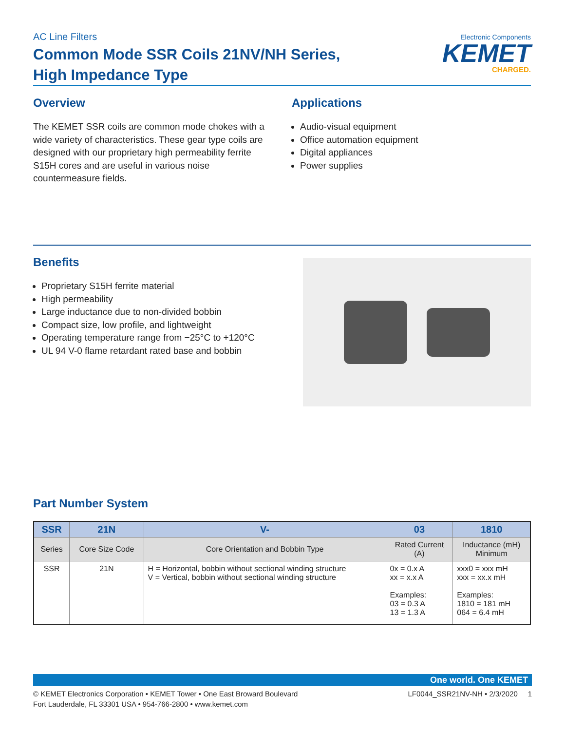AC Line Filters
Common Mode SSR Coils 21NV/NH Series,
High Impedance Type
Electronic Components
KEMET
CHARGED.
Overview
The KEMET SSR coils are common mode chokes with a wide variety of characteristics. These gear type coils are designed with our proprietary high permeability ferrite S15H cores and are useful in various noise countermeasure fields.
Applications
Audio-visual equipment
Office automation equipment
Digital appliances
Power supplies
Benefits
Proprietary S15H ferrite material
High permeability
Large inductance due to non-divided bobbin
Compact size, low profile, and lightweight
Operating temperature range from −25°C to +120°C
UL 94 V-0 flame retardant rated base and bobbin
Part Number System
| SSR | 21N | V- | 03 | 1810 |
| --- | --- | --- | --- | --- |
| Series | Core Size Code | Core Orientation and Bobbin Type | Rated Current (A) | Inductance (mH) Minimum |
| SSR | 21N | H = Horizontal, bobbin without sectional winding structure V = Vertical, bobbin without sectional winding structure | 0x = 0.x A xx = x.x A Examples: 03 = 0.3 A 13 = 1.3 A | xxx0 = xxx mH xxx = xx.x mH Examples: 1810 = 181 mH 064 = 6.4 mH |
One world. One KEMET
© KEMET Electronics Corporation • KEMET Tower • One East Broward Boulevard
Fort Lauderdale, FL 33301 USA • 954-766-2800 • www.kemet.com
LF0044_SSR21NV-NH • 2/3/2020 1